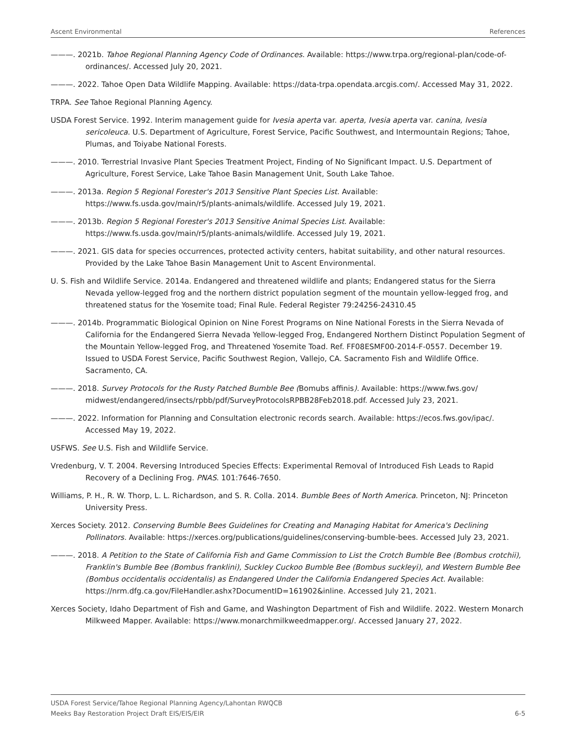Ascent Environmental References
———. 2021b. Tahoe Regional Planning Agency Code of Ordinances. Available: https://www.trpa.org/regional-plan/code-of-ordinances/. Accessed July 20, 2021.
———. 2022. Tahoe Open Data Wildlife Mapping. Available: https://data-trpa.opendata.arcgis.com/. Accessed May 31, 2022.
TRPA. See Tahoe Regional Planning Agency.
USDA Forest Service. 1992. Interim management guide for Ivesia aperta var. aperta, Ivesia aperta var. canina, Ivesia sericoleuca. U.S. Department of Agriculture, Forest Service, Pacific Southwest, and Intermountain Regions; Tahoe, Plumas, and Toiyabe National Forests.
———. 2010. Terrestrial Invasive Plant Species Treatment Project, Finding of No Significant Impact. U.S. Department of Agriculture, Forest Service, Lake Tahoe Basin Management Unit, South Lake Tahoe.
———. 2013a. Region 5 Regional Forester's 2013 Sensitive Plant Species List. Available: https://www.fs.usda.gov/main/r5/plants-animals/wildlife. Accessed July 19, 2021.
———. 2013b. Region 5 Regional Forester's 2013 Sensitive Animal Species List. Available: https://www.fs.usda.gov/main/r5/plants-animals/wildlife. Accessed July 19, 2021.
———. 2021. GIS data for species occurrences, protected activity centers, habitat suitability, and other natural resources. Provided by the Lake Tahoe Basin Management Unit to Ascent Environmental.
U. S. Fish and Wildlife Service. 2014a. Endangered and threatened wildlife and plants; Endangered status for the Sierra Nevada yellow-legged frog and the northern district population segment of the mountain yellow-legged frog, and threatened status for the Yosemite toad; Final Rule. Federal Register 79:24256-24310.45
———. 2014b. Programmatic Biological Opinion on Nine Forest Programs on Nine National Forests in the Sierra Nevada of California for the Endangered Sierra Nevada Yellow-legged Frog, Endangered Northern Distinct Population Segment of the Mountain Yellow-legged Frog, and Threatened Yosemite Toad. Ref. FF08ESMF00-2014-F-0557. December 19. Issued to USDA Forest Service, Pacific Southwest Region, Vallejo, CA. Sacramento Fish and Wildlife Office. Sacramento, CA.
———. 2018. Survey Protocols for the Rusty Patched Bumble Bee (Bomubs affinis). Available: https://www.fws.gov/ midwest/endangered/insects/rpbb/pdf/SurveyProtocolsRPBB28Feb2018.pdf. Accessed July 23, 2021.
———. 2022. Information for Planning and Consultation electronic records search. Available: https://ecos.fws.gov/ipac/. Accessed May 19, 2022.
USFWS. See U.S. Fish and Wildlife Service.
Vredenburg, V. T. 2004. Reversing Introduced Species Effects: Experimental Removal of Introduced Fish Leads to Rapid Recovery of a Declining Frog. PNAS. 101:7646-7650.
Williams, P. H., R. W. Thorp, L. L. Richardson, and S. R. Colla. 2014. Bumble Bees of North America. Princeton, NJ: Princeton University Press.
Xerces Society. 2012. Conserving Bumble Bees Guidelines for Creating and Managing Habitat for America's Declining Pollinators. Available: https://xerces.org/publications/guidelines/conserving-bumble-bees. Accessed July 23, 2021.
———. 2018. A Petition to the State of California Fish and Game Commission to List the Crotch Bumble Bee (Bombus crotchii), Franklin's Bumble Bee (Bombus franklini), Suckley Cuckoo Bumble Bee (Bombus suckleyi), and Western Bumble Bee (Bombus occidentalis occidentalis) as Endangered Under the California Endangered Species Act. Available: https://nrm.dfg.ca.gov/FileHandler.ashx?DocumentID=161902&inline. Accessed July 21, 2021.
Xerces Society, Idaho Department of Fish and Game, and Washington Department of Fish and Wildlife. 2022. Western Monarch Milkweed Mapper. Available: https://www.monarchmilkweedmapper.org/. Accessed January 27, 2022.
USDA Forest Service/Tahoe Regional Planning Agency/Lahontan RWQCB
Meeks Bay Restoration Project Draft EIS/EIS/EIR 6-5